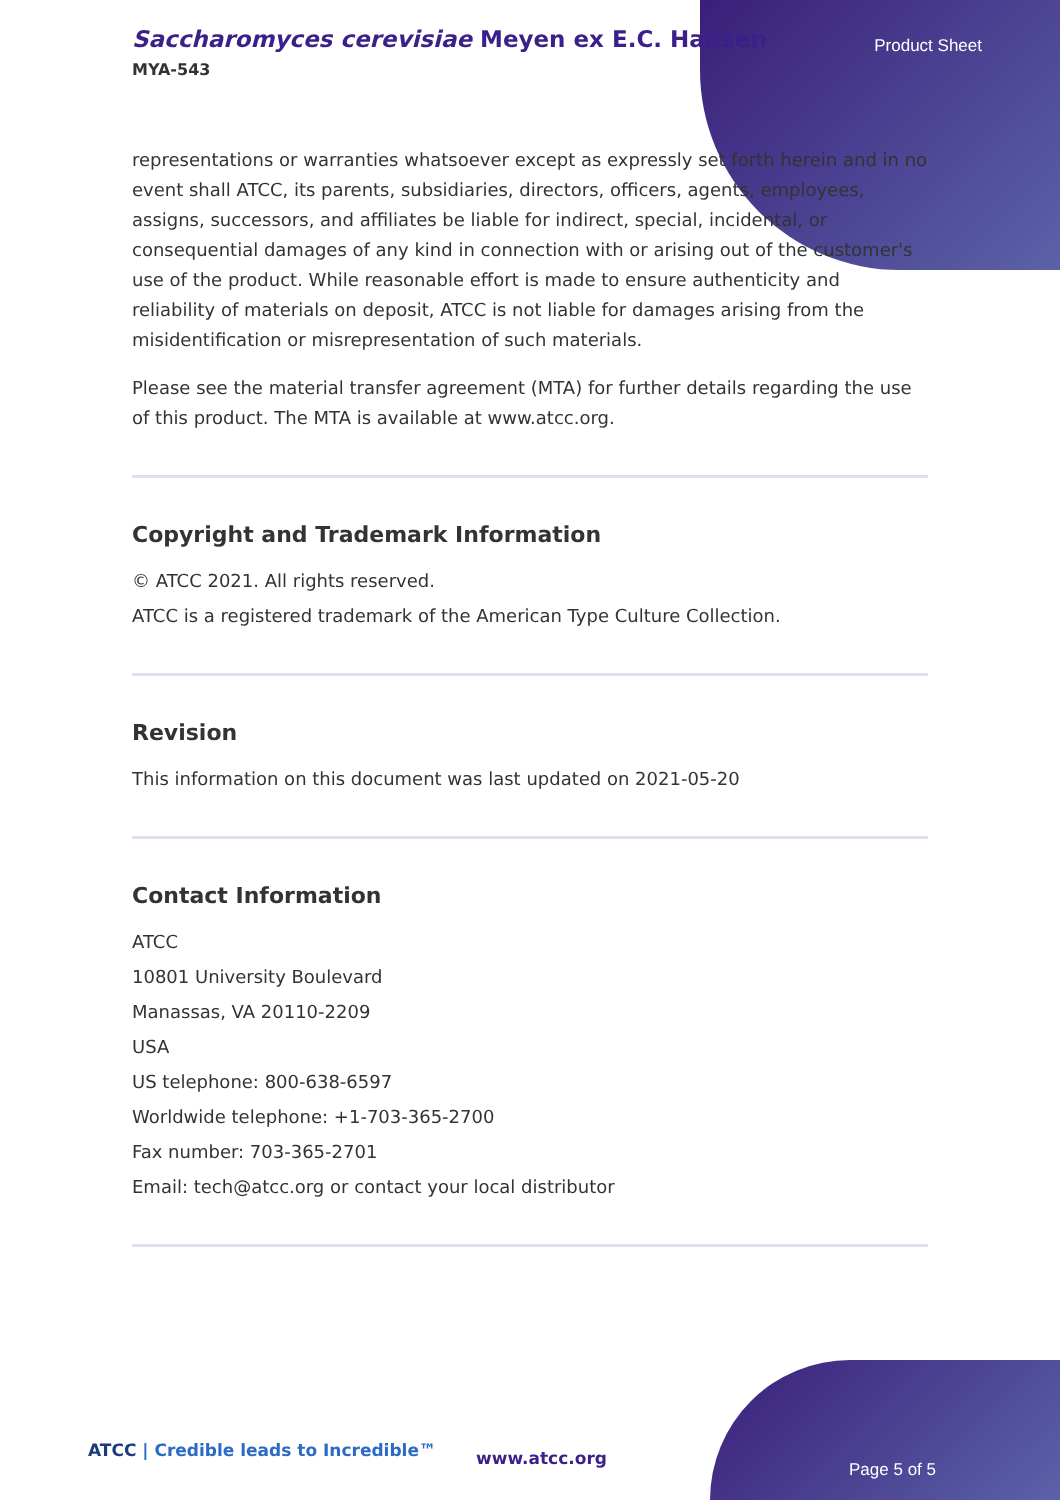Saccharomyces cerevisiae Meyen ex E.C. Hansen
MYA-543
Product Sheet
representations or warranties whatsoever except as expressly set forth herein and in no event shall ATCC, its parents, subsidiaries, directors, officers, agents, employees, assigns, successors, and affiliates be liable for indirect, special, incidental, or consequential damages of any kind in connection with or arising out of the customer's use of the product. While reasonable effort is made to ensure authenticity and reliability of materials on deposit, ATCC is not liable for damages arising from the misidentification or misrepresentation of such materials.
Please see the material transfer agreement (MTA) for further details regarding the use of this product. The MTA is available at www.atcc.org.
Copyright and Trademark Information
© ATCC 2021. All rights reserved.
ATCC is a registered trademark of the American Type Culture Collection.
Revision
This information on this document was last updated on 2021-05-20
Contact Information
ATCC
10801 University Boulevard
Manassas, VA 20110-2209
USA
US telephone: 800-638-6597
Worldwide telephone: +1-703-365-2700
Fax number: 703-365-2701
Email: tech@atcc.org or contact your local distributor
ATCC | Credible leads to Incredible™
www.atcc.org
Page 5 of 5